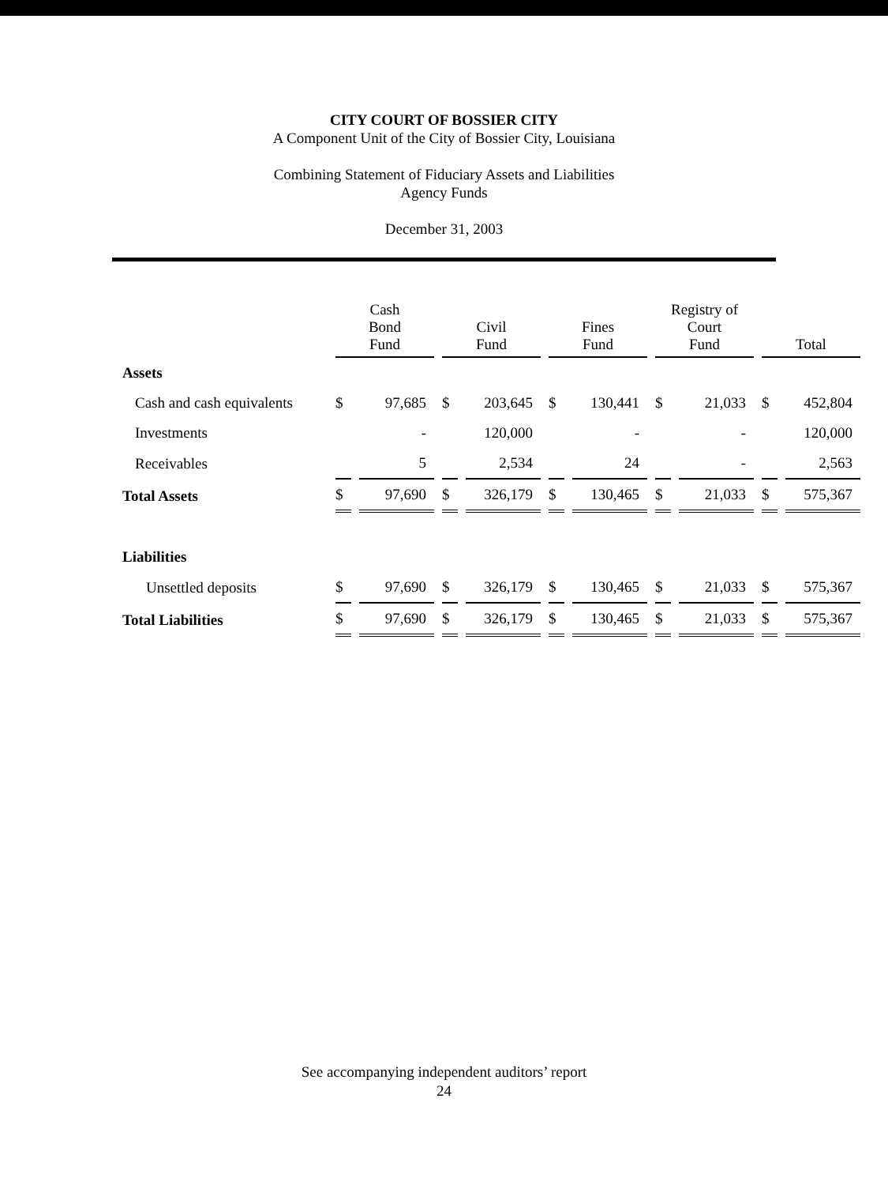CITY COURT OF BOSSIER CITY
A Component Unit of the City of Bossier City, Louisiana
Combining Statement of Fiduciary Assets and Liabilities
Agency Funds
December 31, 2003
| | Cash Bond Fund | | Civil Fund | | Fines Fund | | Registry of Court Fund | | Total | |
| --- | --- | --- | --- | --- | --- | --- | --- | --- | --- | --- |
| Assets | | | | | | | | | | |
| Cash and cash equivalents | $ | 97,685 | $ | 203,645 | $ | 130,441 | $ | 21,033 | $ | 452,804 |
| Investments | | - | | 120,000 | | - | | - | | 120,000 |
| Receivables | | 5 | | 2,534 | | 24 | | - | | 2,563 |
| Total Assets | $ | 97,690 | $ | 326,179 | $ | 130,465 | $ | 21,033 | $ | 575,367 |
| Liabilities | | | | | | | | | | |
| Unsettled deposits | $ | 97,690 | $ | 326,179 | $ | 130,465 | $ | 21,033 | $ | 575,367 |
| Total Liabilities | $ | 97,690 | $ | 326,179 | $ | 130,465 | $ | 21,033 | $ | 575,367 |
See accompanying independent auditors’ report
24